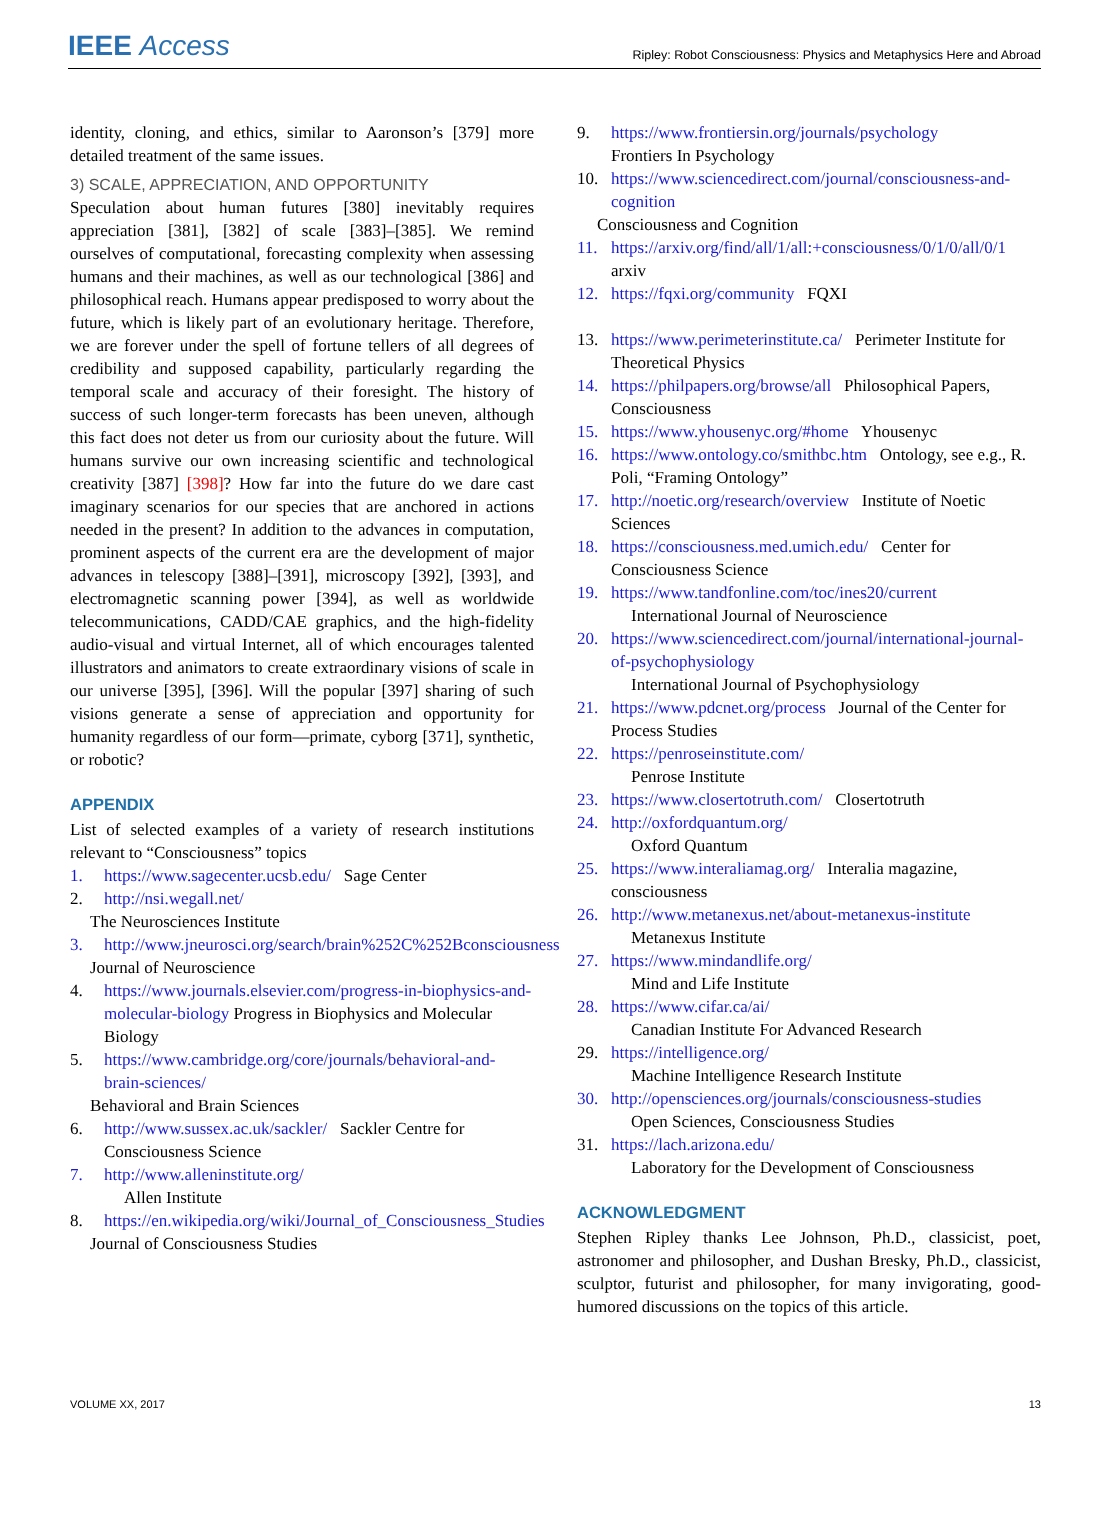IEEE Access Ripley: Robot Consciousness: Physics and Metaphysics Here and Abroad
identity, cloning, and ethics, similar to Aaronson’s [379] more detailed treatment of the same issues.
3) SCALE, APPRECIATION, AND OPPORTUNITY
Speculation about human futures [380] inevitably requires appreciation [381], [382] of scale [383]–[385]. We remind ourselves of computational, forecasting complexity when assessing humans and their machines, as well as our technological [386] and philosophical reach. Humans appear predisposed to worry about the future, which is likely part of an evolutionary heritage. Therefore, we are forever under the spell of fortune tellers of all degrees of credibility and supposed capability, particularly regarding the temporal scale and accuracy of their foresight. The history of success of such longer-term forecasts has been uneven, although this fact does not deter us from our curiosity about the future. Will humans survive our own increasing scientific and technological creativity [387] [398]? How far into the future do we dare cast imaginary scenarios for our species that are anchored in actions needed in the present? In addition to the advances in computation, prominent aspects of the current era are the development of major advances in telescopy [388]–[391], microscopy [392], [393], and electromagnetic scanning power [394], as well as worldwide telecommunications, CADD/CAE graphics, and the high-fidelity audio-visual and virtual Internet, all of which encourages talented illustrators and animators to create extraordinary visions of scale in our universe [395], [396]. Will the popular [397] sharing of such visions generate a sense of appreciation and opportunity for humanity regardless of our form—primate, cyborg [371], synthetic, or robotic?
APPENDIX
List of selected examples of a variety of research institutions relevant to “Consciousness” topics
1. https://www.sagecenter.ucsb.edu/ Sage Center
2. http://nsi.wegall.net/
The Neurosciences Institute
3. http://www.jneurosci.org/search/brain%252C%252Bconsciousness
Journal of Neuroscience
4. https://www.journals.elsevier.com/progress-in-biophysics-and-molecular-biology Progress in Biophysics and Molecular Biology
5. https://www.cambridge.org/core/journals/behavioral-and-brain-sciences/
Behavioral and Brain Sciences
6. http://www.sussex.ac.uk/sackler/ Sackler Centre for Consciousness Science
7. http://www.alleninstitute.org/
Allen Institute
8. https://en.wikipedia.org/wiki/Journal_of_Consciousness_Studies
Journal of Consciousness Studies
9. https://www.frontiersin.org/journals/psychology
Frontiers In Psychology
10. https://www.sciencedirect.com/journal/consciousness-and-cognition
Consciousness and Cognition
11. https://arxiv.org/find/all/1/all:+consciousness/0/1/0/all/0/1 arxiv
12. https://fqxi.org/community FQXI
13. https://www.perimeterinstitute.ca/ Perimeter Institute for Theoretical Physics
14. https://philpapers.org/browse/all Philosophical Papers, Consciousness
15. https://www.yhousenyc.org/#home Yhousenyc
16. https://www.ontology.co/smithbc.htm Ontology, see e.g., R. Poli, “Framing Ontology”
17. http://noetic.org/research/overview Institute of Noetic Sciences
18. https://consciousness.med.umich.edu/ Center for Consciousness Science
19. https://www.tandfonline.com/toc/ines20/current
International Journal of Neuroscience
20. https://www.sciencedirect.com/journal/international-journal-of-psychophysiology
International Journal of Psychophysiology
21. https://www.pdcnet.org/process Journal of the Center for Process Studies
22. https://penroseinstitute.com/
Penrose Institute
23. https://www.closertotruth.com/ Closertotruth
24. http://oxfordquantum.org/
Oxford Quantum
25. https://www.interaliamag.org/ Interalia magazine, consciousness
26. http://www.metanexus.net/about-metanexus-institute
Metanexus Institute
27. https://www.mindandlife.org/
Mind and Life Institute
28. https://www.cifar.ca/ai/
Canadian Institute For Advanced Research
29. https://intelligence.org/
Machine Intelligence Research Institute
30. http://opensciences.org/journals/consciousness-studies
Open Sciences, Consciousness Studies
31. https://lach.arizona.edu/
Laboratory for the Development of Consciousness
ACKNOWLEDGMENT
Stephen Ripley thanks Lee Johnson, Ph.D., classicist, poet, astronomer and philosopher, and Dushan Bresky, Ph.D., classicist, sculptor, futurist and philosopher, for many invigorating, good-humored discussions on the topics of this article.
VOLUME XX, 2017 13